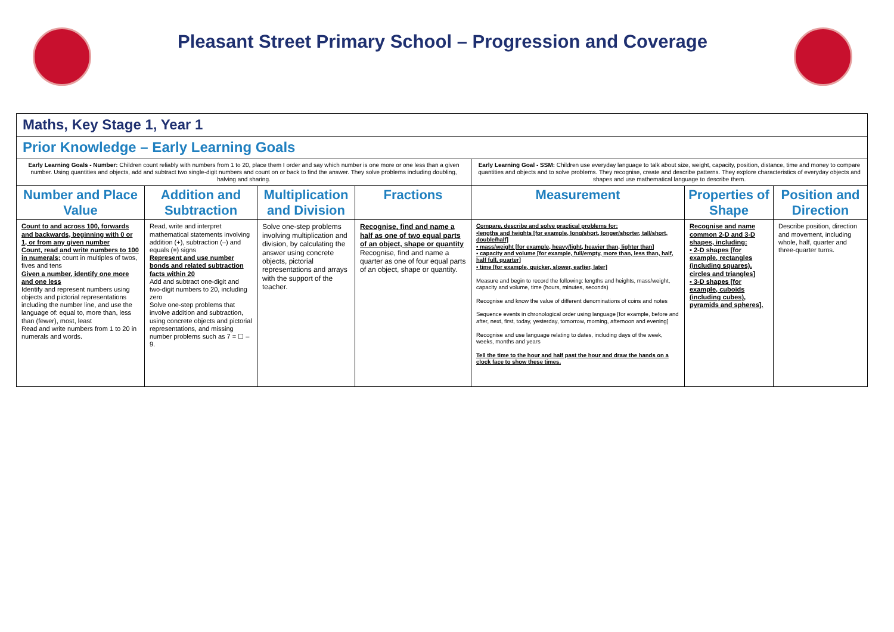Pleasant Street Primary School – Progression and Coverage
| Maths, Key Stage 1, Year 1 | | | | | | |
| Prior Knowledge – Early Learning Goals | | | | | | |
| Early Learning Goals - Number: Children count reliably with numbers from 1 to 20, place them I order and say which number is one more or one less than a given number. Using quantities and objects, add and subtract two single-digit numbers and count on or back to find the answer. They solve problems including doubling, halving and sharing. | | | | Early Learning Goal - SSM: Children use everyday language to talk about size, weight, capacity, position, distance, time and money to compare quantities and objects and to solve problems. They recognise, create and describe patterns. They explore characteristics of everyday objects and shapes and use mathematical language to describe them. | | |
| Number and Place Value | Addition and Subtraction | Multiplication and Division | Fractions | Measurement | Properties of Shape | Position and Direction |
| Count to and across 100, forwards and backwards, beginning with 0 or 1, or from any given number Count, read and write numbers to 100 in numerals; count in multiples of twos, fives and tens Given a number, identify one more and one less Identify and represent numbers using objects and pictorial representations including the number line, and use the language of: equal to, more than, less than (fewer), most, least Read and write numbers from 1 to 20 in numerals and words. | Read, write and interpret mathematical statements involving addition (+), subtraction (–) and equals (=) signs Represent and use number bonds and related subtraction facts within 20 Add and subtract one-digit and two-digit numbers to 20, including zero Solve one-step problems that involve addition and subtraction, using concrete objects and pictorial representations, and missing number problems such as 7 = ☐ – 9. | Solve one-step problems involving multiplication and division, by calculating the answer using concrete objects, pictorial representations and arrays with the support of the teacher. | Recognise, find and name a half as one of two equal parts of an object, shape or quantity Recognise, find and name a quarter as one of four equal parts of an object, shape or quantity. | Compare, describe and solve practical problems for: ▪lengths and heights [for example, long/short, longer/shorter, tall/short, double/half] ▪ mass/weight [for example, heavy/light, heavier than, lighter than] ▪ capacity and volume [for example, full/empty, more than, less than, half, half full, quarter] ▪ time [for example, quicker, slower, earlier, later] Measure and begin to record the following: lengths and heights, mass/weight, capacity and volume, time (hours, minutes, seconds) Recognise and know the value of different denominations of coins and notes Sequence events in chronological order using language [for example, before and after, next, first, today, yesterday, tomorrow, morning, afternoon and evening] Recognise and use language relating to dates, including days of the week, weeks, months and years Tell the time to the hour and half past the hour and draw the hands on a clock face to show these times. | Recognise and name common 2-D and 3-D shapes, including: ▪ 2-D shapes [for example, rectangles (including squares), circles and triangles] ▪ 3-D shapes [for example, cuboids (including cubes), pyramids and spheres]. | Describe position, direction and movement, including whole, half, quarter and three-quarter turns. |